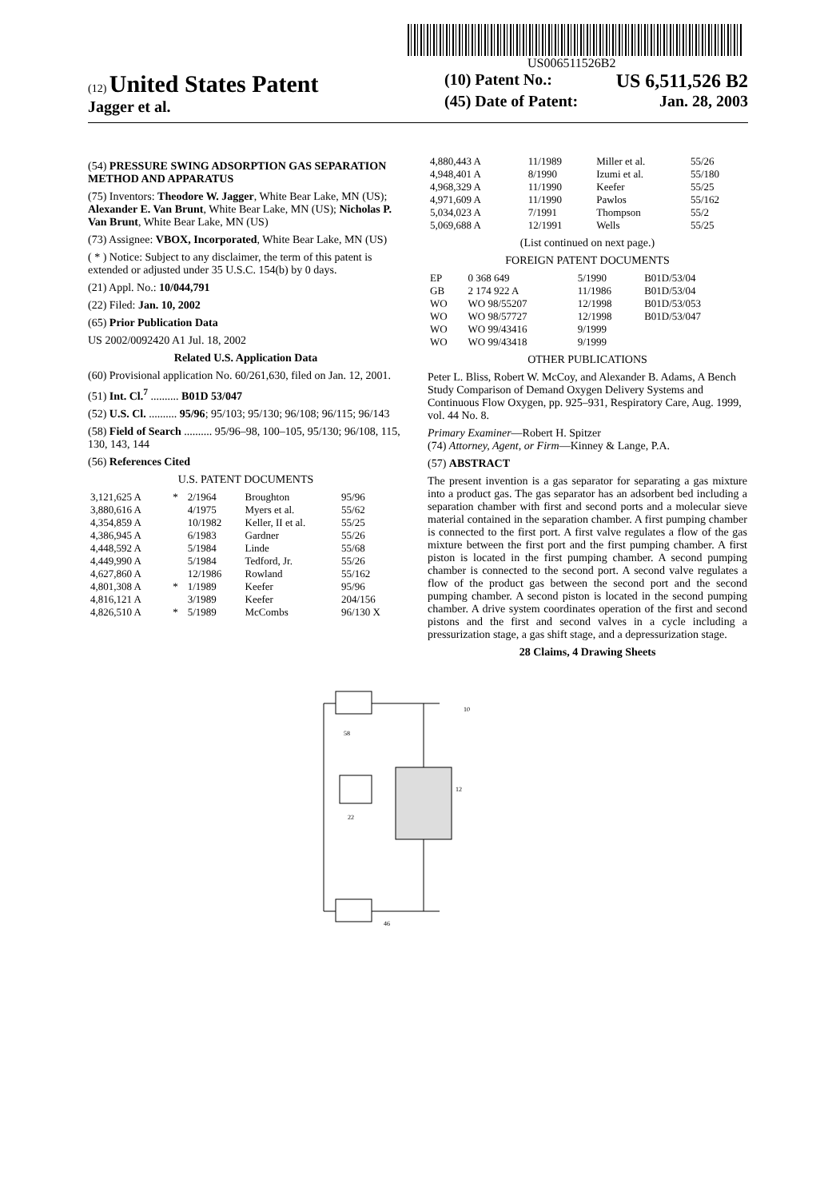US006511526B2
(12) United States Patent
Jagger et al.
(10) Patent No.: US 6,511,526 B2
(45) Date of Patent: Jan. 28, 2003
(54) PRESSURE SWING ADSORPTION GAS SEPARATION METHOD AND APPARATUS
(75) Inventors: Theodore W. Jagger, White Bear Lake, MN (US); Alexander E. Van Brunt, White Bear Lake, MN (US); Nicholas P. Van Brunt, White Bear Lake, MN (US)
(73) Assignee: VBOX, Incorporated, White Bear Lake, MN (US)
( * ) Notice: Subject to any disclaimer, the term of this patent is extended or adjusted under 35 U.S.C. 154(b) by 0 days.
(21) Appl. No.: 10/044,791
(22) Filed: Jan. 10, 2002
(65) Prior Publication Data
US 2002/0092420 A1 Jul. 18, 2002
Related U.S. Application Data
(60) Provisional application No. 60/261,630, filed on Jan. 12, 2001.
(51) Int. Cl.<sup>7</sup> .......... B01D 53/047
(52) U.S. Cl. .......... 95/96; 95/103; 95/130; 96/108; 96/115; 96/143
(58) Field of Search .......... 95/96–98, 100–105, 95/130; 96/108, 115, 130, 143, 144
(56) References Cited
U.S. PATENT DOCUMENTS
| 3,121,625 A | * | 2/1964 | Broughton | 95/96 |
| 3,880,616 A | | 4/1975 | Myers et al. | 55/62 |
| 4,354,859 A | | 10/1982 | Keller, II et al. | 55/25 |
| 4,386,945 A | | 6/1983 | Gardner | 55/26 |
| 4,448,592 A | | 5/1984 | Linde | 55/68 |
| 4,449,990 A | | 5/1984 | Tedford, Jr. | 55/26 |
| 4,627,860 A | | 12/1986 | Rowland | 55/162 |
| 4,801,308 A | * | 1/1989 | Keefer | 95/96 |
| 4,816,121 A | | 3/1989 | Keefer | 204/156 |
| 4,826,510 A | * | 5/1989 | McCombs | 96/130 X |
| 4,880,443 A | 11/1989 | Miller et al. | 55/26 |
| 4,948,401 A | 8/1990 | Izumi et al. | 55/180 |
| 4,968,329 A | 11/1990 | Keefer | 55/25 |
| 4,971,609 A | 11/1990 | Pawlos | 55/162 |
| 5,034,023 A | 7/1991 | Thompson | 55/2 |
| 5,069,688 A | 12/1991 | Wells | 55/25 |
(List continued on next page.)
FOREIGN PATENT DOCUMENTS
| EP | 0 368 649 | 5/1990 | B01D/53/04 |
| GB | 2 174 922 A | 11/1986 | B01D/53/04 |
| WO | WO 98/55207 | 12/1998 | B01D/53/053 |
| WO | WO 98/57727 | 12/1998 | B01D/53/047 |
| WO | WO 99/43416 | 9/1999 | |
| WO | WO 99/43418 | 9/1999 | |
OTHER PUBLICATIONS
Peter L. Bliss, Robert W. McCoy, and Alexander B. Adams, A Bench Study Comparison of Demand Oxygen Delivery Systems and Continuous Flow Oxygen, pp. 925–931, Respiratory Care, Aug. 1999, vol. 44 No. 8.
Primary Examiner—Robert H. Spitzer
(74) Attorney, Agent, or Firm—Kinney & Lange, P.A.
(57) ABSTRACT
The present invention is a gas separator for separating a gas mixture into a product gas. The gas separator has an adsorbent bed including a separation chamber with first and second ports and a molecular sieve material contained in the separation chamber. A first pumping chamber is connected to the first port. A first valve regulates a flow of the gas mixture between the first port and the first pumping chamber. A first piston is located in the first pumping chamber. A second pumping chamber is connected to the second port. A second valve regulates a flow of the product gas between the second port and the second pumping chamber. A second piston is located in the second pumping chamber. A drive system coordinates operation of the first and second pistons and the first and second valves in a cycle including a pressurization stage, a gas shift stage, and a depressurization stage.
28 Claims, 4 Drawing Sheets
10
58
22
12
46